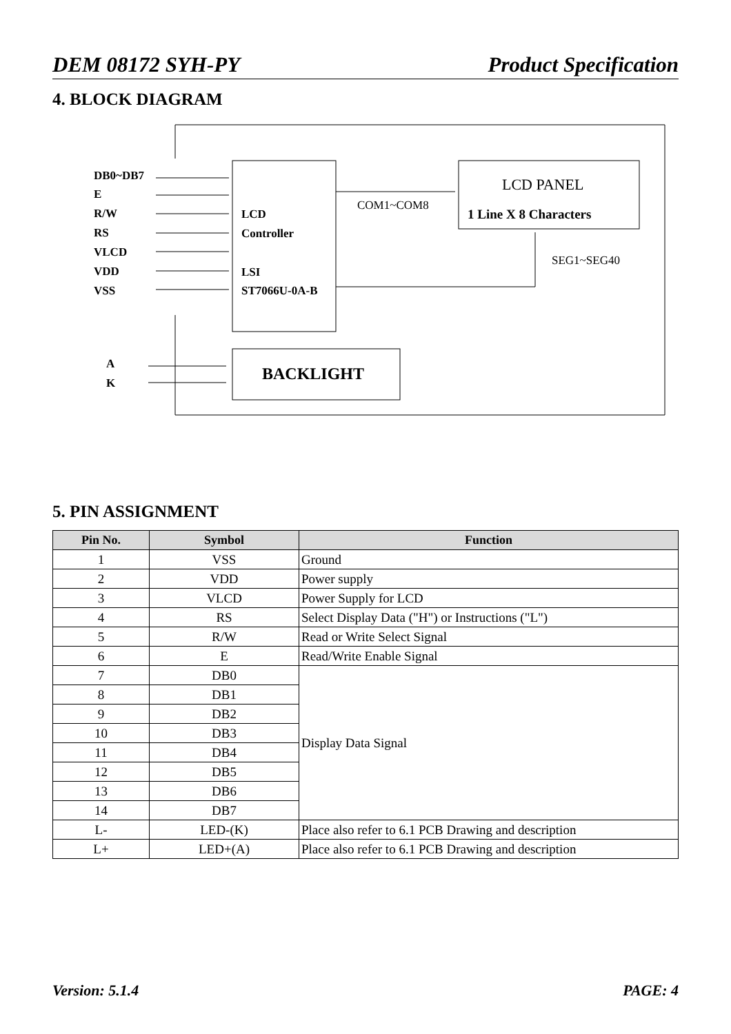DEM 08172 SYH-PY Product Specification
4. BLOCK DIAGRAM
DB0~DB7
E
R/W
RS
VLCD
VDD
VSS
LCD
Controller
LSI
ST7066U-0A-B
COM1~COM8
LCD PANEL
1 Line X 8 Characters
SEG1~SEG40
A
K
BACKLIGHT
5. PIN ASSIGNMENT
| Pin No. | Symbol | Function |
| --- | --- | --- |
| 1 | VSS | Ground |
| 2 | VDD | Power supply |
| 3 | VLCD | Power Supply for LCD |
| 4 | RS | Select Display Data ("H") or Instructions ("L") |
| 5 | R/W | Read or Write Select Signal |
| 6 | E | Read/Write Enable Signal |
| 7 | DB0 | Display Data Signal |
| 8 | DB1 | |
| 9 | DB2 | |
| 10 | DB3 | |
| 11 | DB4 | |
| 12 | DB5 | |
| 13 | DB6 | |
| 14 | DB7 | |
| L- | LED-(K) | Place also refer to 6.1 PCB Drawing and description |
| L+ | LED+(A) | Place also refer to 6.1 PCB Drawing and description |
Version: 5.1.4 PAGE: 4